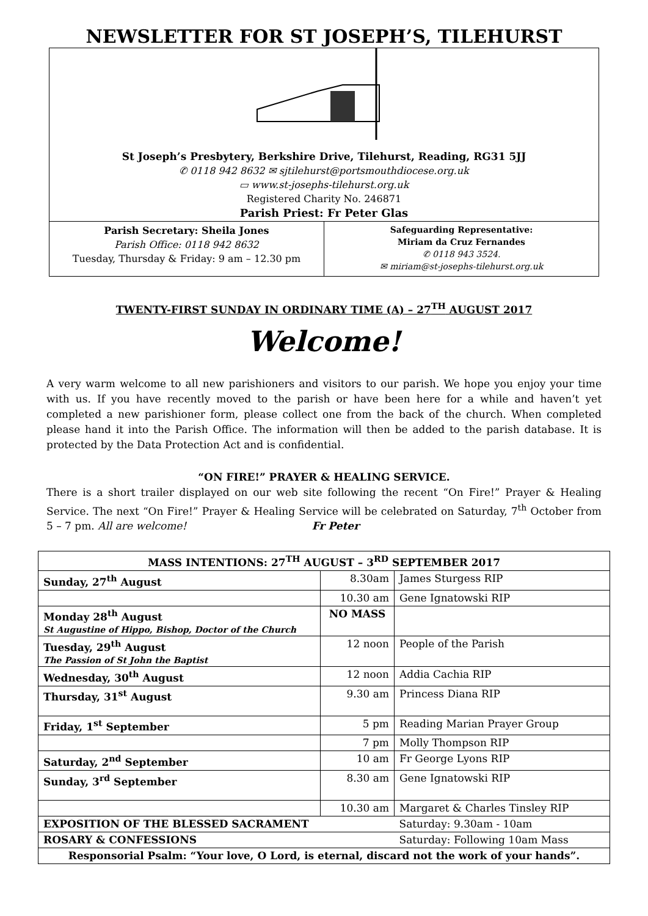NEWSLETTER FOR ST JOSEPH’S, TILEHURST
St Joseph’s Presbytery, Berkshire Drive, Tilehurst, Reading, RG31 5JJ
✆ 0118 942 8632 ✉ sjtilehurst@portsmouthdiocese.org.uk
▭ www.st-josephs-tilehurst.org.uk
Registered Charity No. 246871
Parish Priest: Fr Peter Glas
Parish Secretary: Sheila Jones
Parish Office: 0118 942 8632
Tuesday, Thursday & Friday: 9 am – 12.30 pm
Safeguarding Representative:
Miriam da Cruz Fernandes
✆ 0118 943 3524.
✉ miriam@st-josephs-tilehurst.org.uk
TWENTY-FIRST SUNDAY IN ORDINARY TIME (A) – 27<sup>TH</sup> AUGUST 2017
Welcome!
A very warm welcome to all new parishioners and visitors to our parish. We hope you enjoy your time with us. If you have recently moved to the parish or have been here for a while and haven’t yet completed a new parishioner form, please collect one from the back of the church. When completed please hand it into the Parish Office. The information will then be added to the parish database. It is protected by the Data Protection Act and is confidential.
“ON FIRE!” PRAYER & HEALING SERVICE.
There is a short trailer displayed on our web site following the recent “On Fire!” Prayer & Healing Service. The next “On Fire!” Prayer & Healing Service will be celebrated on Saturday, 7<sup>th</sup> October from 5 – 7 pm. All are welcome! Fr Peter
| MASS INTENTIONS: 27<sup>TH</sup> AUGUST – 3<sup>RD</sup> SEPTEMBER 2017 | | |
| --- | --- | --- |
| Sunday, 27<sup>th</sup> August | 8.30am | James Sturgess RIP |
| | 10.30 am | Gene Ignatowski RIP |
| Monday 28<sup>th</sup> August St Augustine of Hippo, Bishop, Doctor of the Church | NO MASS | |
| Tuesday, 29<sup>th</sup> August The Passion of St John the Baptist | 12 noon | People of the Parish |
| Wednesday, 30<sup>th</sup> August | 12 noon | Addia Cachia RIP |
| Thursday, 31<sup>st</sup> August | 9.30 am | Princess Diana RIP |
| Friday, 1<sup>st</sup> September | 5 pm | Reading Marian Prayer Group |
| | 7 pm | Molly Thompson RIP |
| Saturday, 2<sup>nd</sup> September | 10 am | Fr George Lyons RIP |
| Sunday, 3<sup>rd</sup> September | 8.30 am | Gene Ignatowski RIP |
| | 10.30 am | Margaret & Charles Tinsley RIP |
| EXPOSITION OF THE BLESSED SACRAMENT | | Saturday: 9.30am - 10am |
| ROSARY & CONFESSIONS | | Saturday: Following 10am Mass |
| Responsorial Psalm: “Your love, O Lord, is eternal, discard not the work of your hands”. | | |